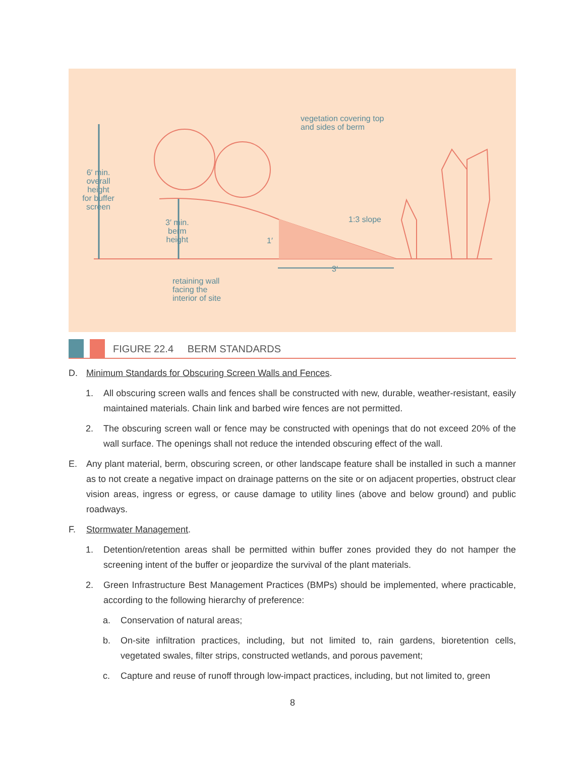vegetation covering top
and sides of berm
6′ min.
overall
height
for buffer
screen
3′ min.
berm
height
1′
1:3 slope
3′
retaining wall
facing the
interior of site
FIGURE 22.4 BERM STANDARDS
D. Minimum Standards for Obscuring Screen Walls and Fences.
1. All obscuring screen walls and fences shall be constructed with new, durable, weather-resistant, easily maintained materials. Chain link and barbed wire fences are not permitted.
2. The obscuring screen wall or fence may be constructed with openings that do not exceed 20% of the wall surface. The openings shall not reduce the intended obscuring effect of the wall.
E. Any plant material, berm, obscuring screen, or other landscape feature shall be installed in such a manner as to not create a negative impact on drainage patterns on the site or on adjacent properties, obstruct clear vision areas, ingress or egress, or cause damage to utility lines (above and below ground) and public roadways.
F. Stormwater Management.
1. Detention/retention areas shall be permitted within buffer zones provided they do not hamper the screening intent of the buffer or jeopardize the survival of the plant materials.
2. Green Infrastructure Best Management Practices (BMPs) should be implemented, where practicable, according to the following hierarchy of preference:
a. Conservation of natural areas;
b. On-site infiltration practices, including, but not limited to, rain gardens, bioretention cells, vegetated swales, filter strips, constructed wetlands, and porous pavement;
c. Capture and reuse of runoff through low-impact practices, including, but not limited to, green
8